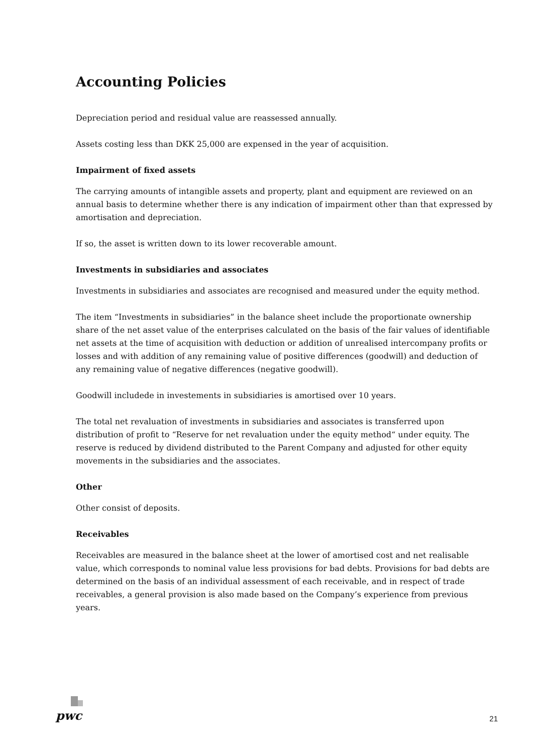Accounting Policies
Depreciation period and residual value are reassessed annually.
Assets costing less than DKK 25,000 are expensed in the year of acquisition.
Impairment of fixed assets
The carrying amounts of intangible assets and property, plant and equipment are reviewed on an annual basis to determine whether there is any indication of impairment other than that expressed by amortisation and depreciation.
If so, the asset is written down to its lower recoverable amount.
Investments in subsidiaries and associates
Investments in subsidiaries and associates are recognised and measured under the equity method.
The item “Investments in subsidiaries” in the balance sheet include the proportionate ownership share of the net asset value of the enterprises calculated on the basis of the fair values of identifiable net assets at the time of acquisition with deduction or addition of unrealised intercompany profits or losses and with addition of any remaining value of positive differences (goodwill) and deduction of any remaining value of negative differences (negative goodwill).
Goodwill includede in investements in subsidiaries is amortised over 10 years.
The total net revaluation of investments in subsidiaries and associates is transferred upon distribution of profit to “Reserve for net revaluation under the equity method“ under equity. The reserve is reduced by dividend distributed to the Parent Company and adjusted for other equity movements in the subsidiaries and the associates.
Other
Other consist of deposits.
Receivables
Receivables are measured in the balance sheet at the lower of amortised cost and net realisable value, which corresponds to nominal value less provisions for bad debts. Provisions for bad debts are determined on the basis of an individual assessment of each receivable, and in respect of trade receivables, a general provision is also made based on the Company’s experience from previous years.
pwc
21